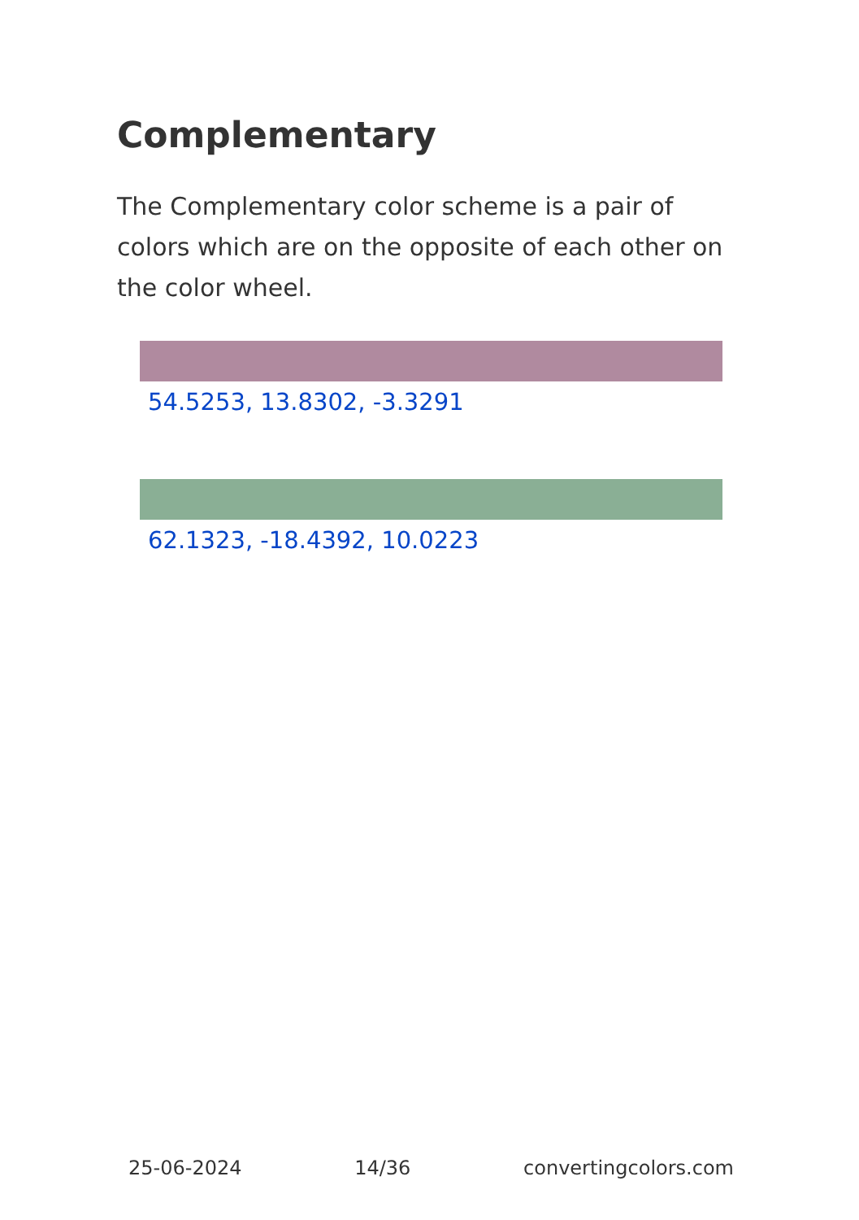Complementary
The Complementary color scheme is a pair of colors which are on the opposite of each other on the color wheel.
54.5253, 13.8302, -3.3291
62.1323, -18.4392, 10.0223
25-06-2024 14/36 convertingcolors.com